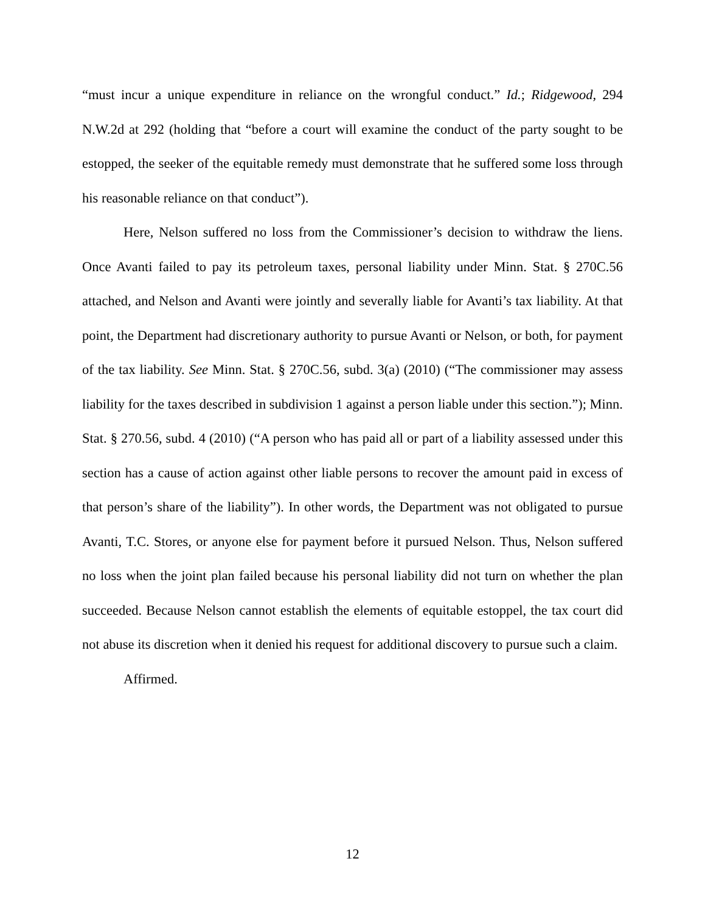“must incur a unique expenditure in reliance on the wrongful conduct.” Id.; Ridgewood, 294 N.W.2d at 292 (holding that “before a court will examine the conduct of the party sought to be estopped, the seeker of the equitable remedy must demonstrate that he suffered some loss through his reasonable reliance on that conduct”).
Here, Nelson suffered no loss from the Commissioner’s decision to withdraw the liens. Once Avanti failed to pay its petroleum taxes, personal liability under Minn. Stat. § 270C.56 attached, and Nelson and Avanti were jointly and severally liable for Avanti’s tax liability. At that point, the Department had discretionary authority to pursue Avanti or Nelson, or both, for payment of the tax liability. See Minn. Stat. § 270C.56, subd. 3(a) (2010) (“The commissioner may assess liability for the taxes described in subdivision 1 against a person liable under this section.”); Minn. Stat. § 270.56, subd. 4 (2010) (“A person who has paid all or part of a liability assessed under this section has a cause of action against other liable persons to recover the amount paid in excess of that person’s share of the liability”). In other words, the Department was not obligated to pursue Avanti, T.C. Stores, or anyone else for payment before it pursued Nelson. Thus, Nelson suffered no loss when the joint plan failed because his personal liability did not turn on whether the plan succeeded. Because Nelson cannot establish the elements of equitable estoppel, the tax court did not abuse its discretion when it denied his request for additional discovery to pursue such a claim.
Affirmed.
12